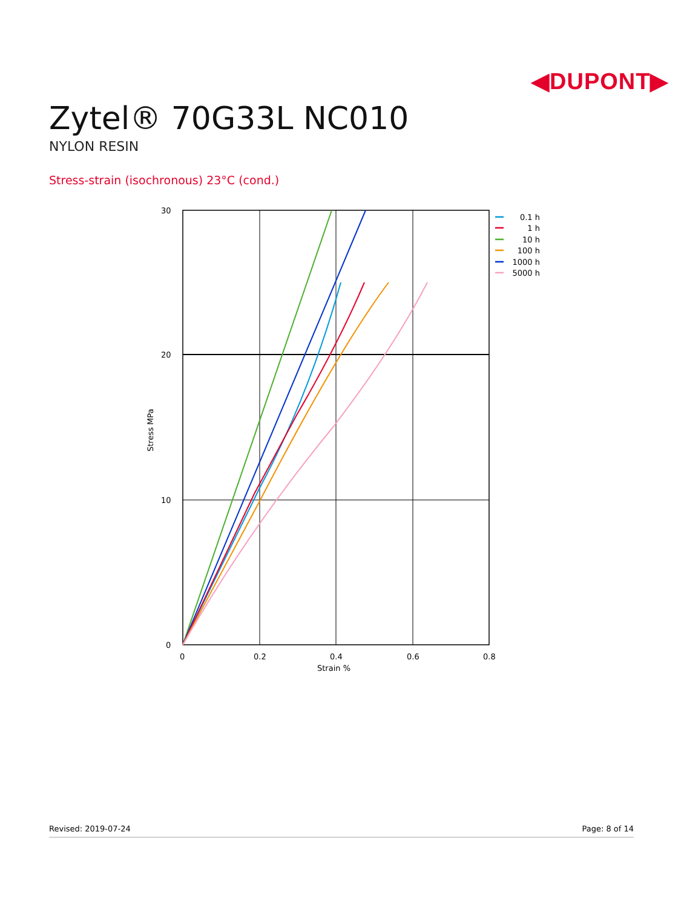◀DUPONT▶
Zytel® 70G33L NC010
NYLON RESIN
Stress-strain (isochronous) 23°C (cond.)
30
20
10
0
0
0.2
0.4
0.6
0.8
Strain %
Stress MPa
0.1 h
1 h
10 h
100 h
1000 h
5000 h
Revised: 2019-07-24 Page: 8 of 14